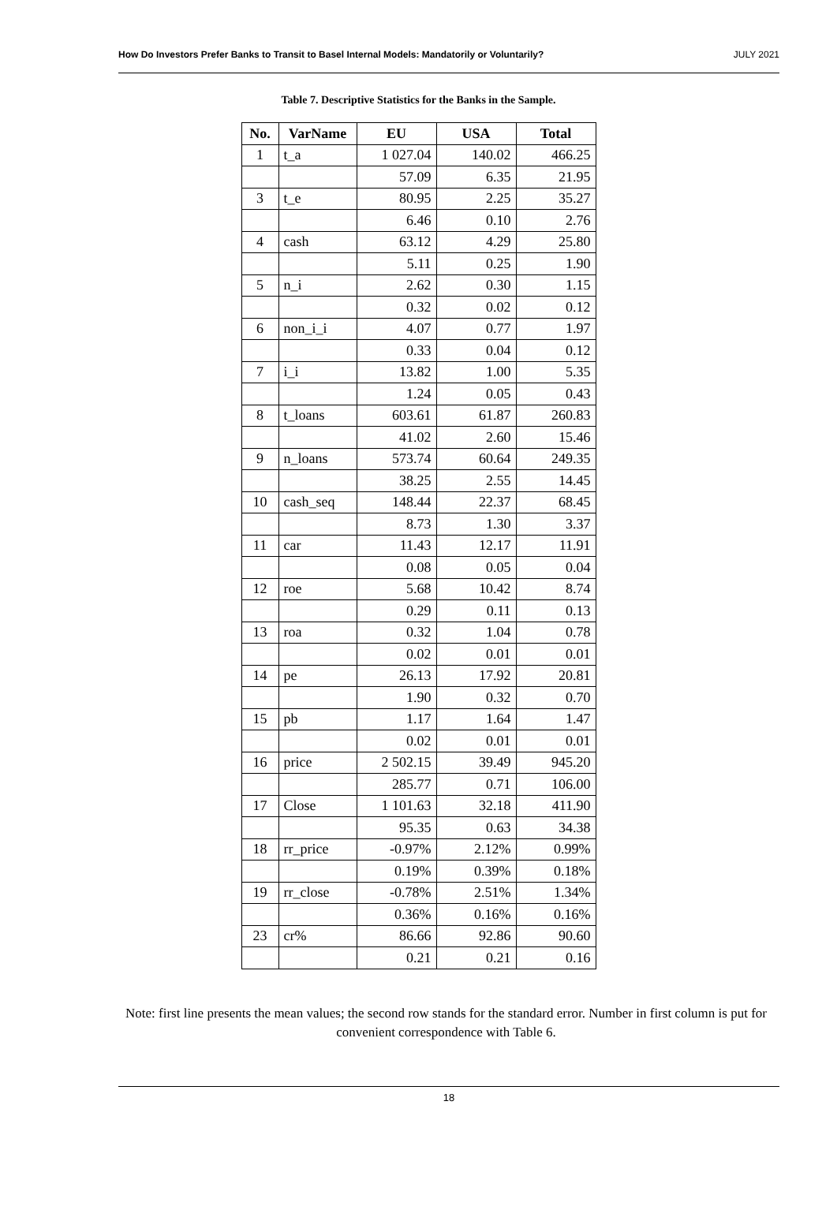How Do Investors Prefer Banks to Transit to Basel Internal Models: Mandatorily or Voluntarily? JULY 2021
Table 7. Descriptive Statistics for the Banks in the Sample.
| No. | VarName | EU | USA | Total |
| --- | --- | --- | --- | --- |
| 1 | t_a | 1 027.04 | 140.02 | 466.25 |
| | | 57.09 | 6.35 | 21.95 |
| 3 | t_e | 80.95 | 2.25 | 35.27 |
| | | 6.46 | 0.10 | 2.76 |
| 4 | cash | 63.12 | 4.29 | 25.80 |
| | | 5.11 | 0.25 | 1.90 |
| 5 | n_i | 2.62 | 0.30 | 1.15 |
| | | 0.32 | 0.02 | 0.12 |
| 6 | non_i_i | 4.07 | 0.77 | 1.97 |
| | | 0.33 | 0.04 | 0.12 |
| 7 | i_i | 13.82 | 1.00 | 5.35 |
| | | 1.24 | 0.05 | 0.43 |
| 8 | t_loans | 603.61 | 61.87 | 260.83 |
| | | 41.02 | 2.60 | 15.46 |
| 9 | n_loans | 573.74 | 60.64 | 249.35 |
| | | 38.25 | 2.55 | 14.45 |
| 10 | cash_seq | 148.44 | 22.37 | 68.45 |
| | | 8.73 | 1.30 | 3.37 |
| 11 | car | 11.43 | 12.17 | 11.91 |
| | | 0.08 | 0.05 | 0.04 |
| 12 | roe | 5.68 | 10.42 | 8.74 |
| | | 0.29 | 0.11 | 0.13 |
| 13 | roa | 0.32 | 1.04 | 0.78 |
| | | 0.02 | 0.01 | 0.01 |
| 14 | pe | 26.13 | 17.92 | 20.81 |
| | | 1.90 | 0.32 | 0.70 |
| 15 | pb | 1.17 | 1.64 | 1.47 |
| | | 0.02 | 0.01 | 0.01 |
| 16 | price | 2 502.15 | 39.49 | 945.20 |
| | | 285.77 | 0.71 | 106.00 |
| 17 | Close | 1 101.63 | 32.18 | 411.90 |
| | | 95.35 | 0.63 | 34.38 |
| 18 | rr_price | -0.97% | 2.12% | 0.99% |
| | | 0.19% | 0.39% | 0.18% |
| 19 | rr_close | -0.78% | 2.51% | 1.34% |
| | | 0.36% | 0.16% | 0.16% |
| 23 | cr% | 86.66 | 92.86 | 90.60 |
| | | 0.21 | 0.21 | 0.16 |
Note: first line presents the mean values; the second row stands for the standard error. Number in first column is put for convenient correspondence with Table 6.
18